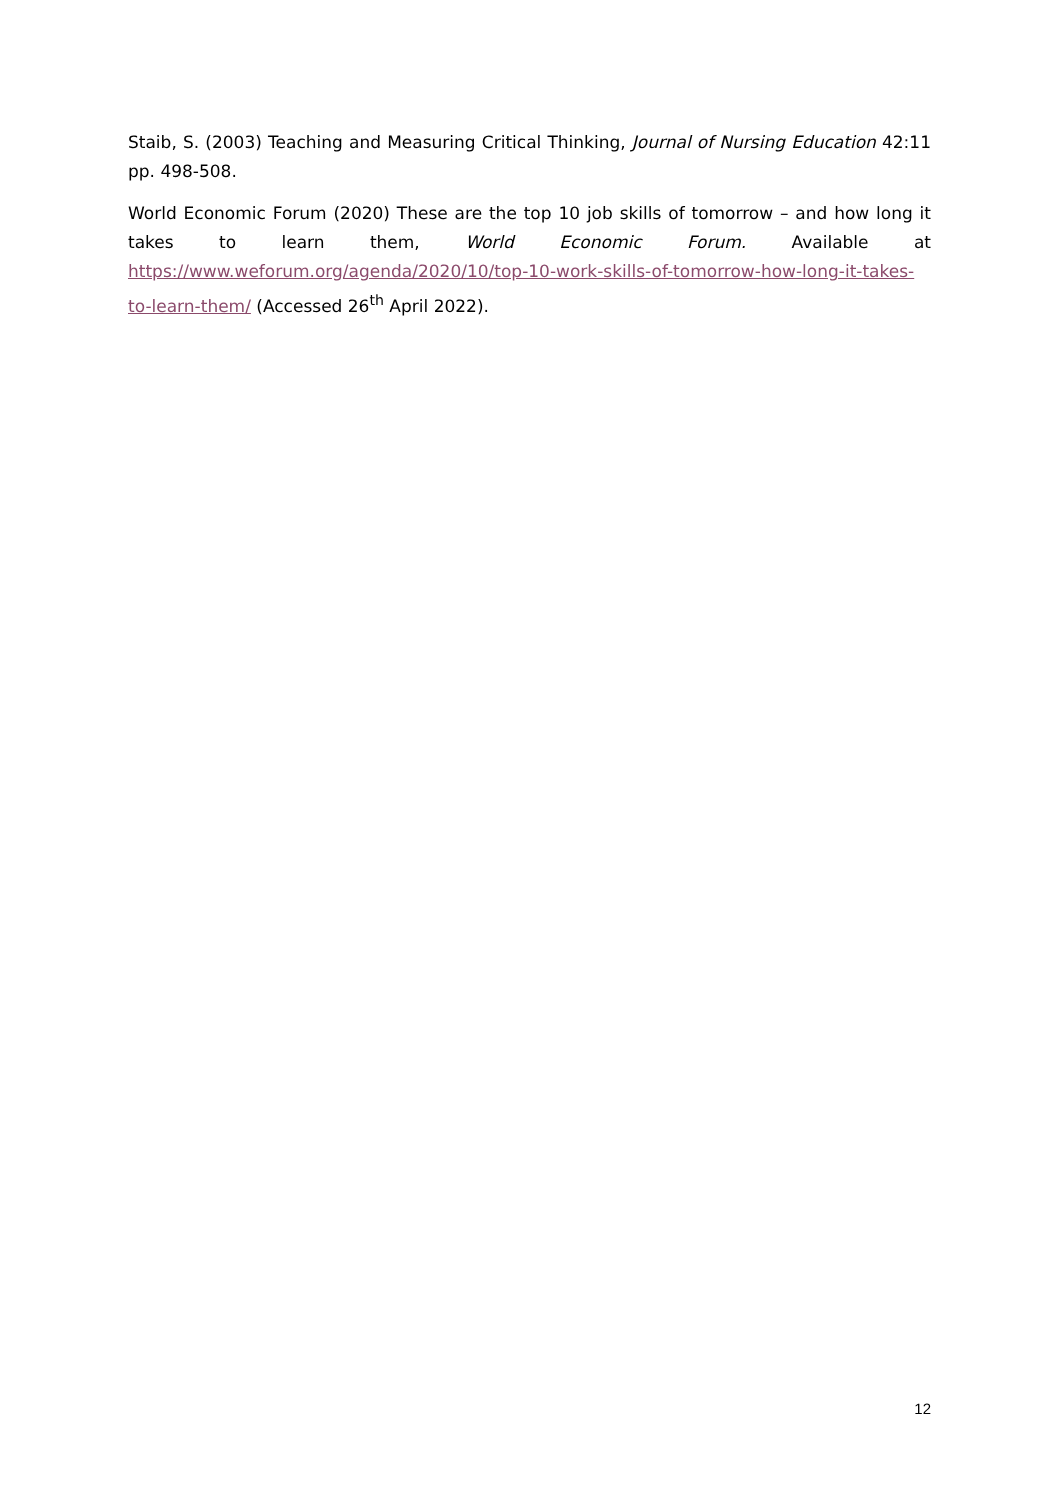Staib, S. (2003) Teaching and Measuring Critical Thinking, Journal of Nursing Education 42:11 pp. 498-508.
World Economic Forum (2020) These are the top 10 job skills of tomorrow – and how long it takes to learn them, World Economic Forum. Available at https://www.weforum.org/agenda/2020/10/top-10-work-skills-of-tomorrow-how-long-it-takes-to-learn-them/ (Accessed 26<sup>th</sup> April 2022).
12